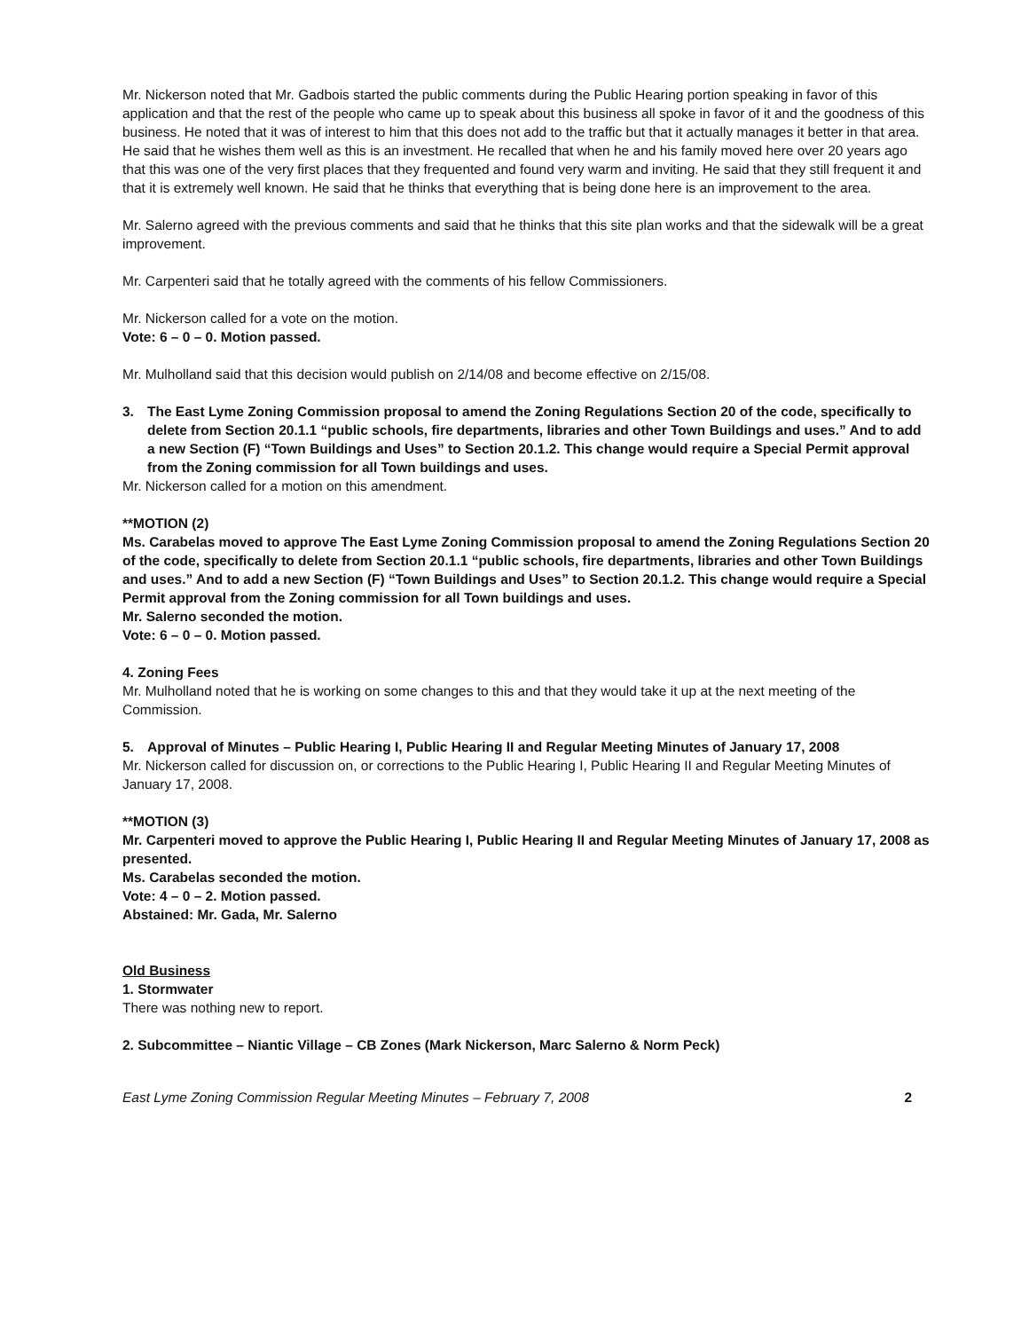Mr. Nickerson noted that Mr. Gadbois started the public comments during the Public Hearing portion speaking in favor of this application and that the rest of the people who came up to speak about this business all spoke in favor of it and the goodness of this business. He noted that it was of interest to him that this does not add to the traffic but that it actually manages it better in that area. He said that he wishes them well as this is an investment. He recalled that when he and his family moved here over 20 years ago that this was one of the very first places that they frequented and found very warm and inviting. He said that they still frequent it and that it is extremely well known. He said that he thinks that everything that is being done here is an improvement to the area.
Mr. Salerno agreed with the previous comments and said that he thinks that this site plan works and that the sidewalk will be a great improvement.
Mr. Carpenteri said that he totally agreed with the comments of his fellow Commissioners.
Mr. Nickerson called for a vote on the motion.
Vote: 6 – 0 – 0. Motion passed.
Mr. Mulholland said that this decision would publish on 2/14/08 and become effective on 2/15/08.
3. The East Lyme Zoning Commission proposal to amend the Zoning Regulations Section 20 of the code, specifically to delete from Section 20.1.1 “public schools, fire departments, libraries and other Town Buildings and uses.” And to add a new Section (F) “Town Buildings and Uses” to Section 20.1.2. This change would require a Special Permit approval from the Zoning commission for all Town buildings and uses.
Mr. Nickerson called for a motion on this amendment.
**MOTION (2)
Ms. Carabelas moved to approve The East Lyme Zoning Commission proposal to amend the Zoning Regulations Section 20 of the code, specifically to delete from Section 20.1.1 “public schools, fire departments, libraries and other Town Buildings and uses.” And to add a new Section (F) “Town Buildings and Uses” to Section 20.1.2. This change would require a Special Permit approval from the Zoning commission for all Town buildings and uses.
Mr. Salerno seconded the motion.
Vote: 6 – 0 – 0. Motion passed.
4. Zoning Fees
Mr. Mulholland noted that he is working on some changes to this and that they would take it up at the next meeting of the Commission.
5. Approval of Minutes – Public Hearing I, Public Hearing II and Regular Meeting Minutes of January 17, 2008
Mr. Nickerson called for discussion on, or corrections to the Public Hearing I, Public Hearing II and Regular Meeting Minutes of January 17, 2008.
**MOTION (3)
Mr. Carpenteri moved to approve the Public Hearing I, Public Hearing II and Regular Meeting Minutes of January 17, 2008 as presented.
Ms. Carabelas seconded the motion.
Vote: 4 – 0 – 2. Motion passed.
Abstained: Mr. Gada, Mr. Salerno
Old Business
1. Stormwater
There was nothing new to report.
2. Subcommittee – Niantic Village – CB Zones (Mark Nickerson, Marc Salerno & Norm Peck)
East Lyme Zoning Commission Regular Meeting Minutes – February 7, 2008 2